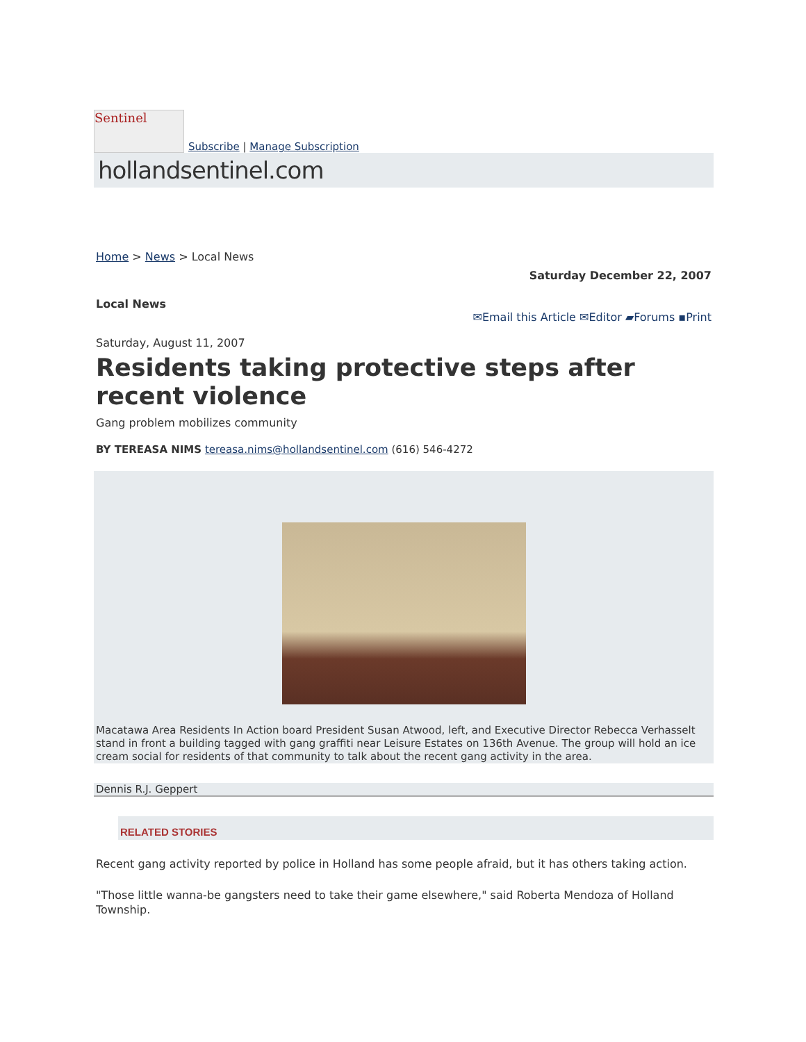Sentinel
Subscribe | Manage Subscription
hollandsentinel.com
Home > News > Local News
Saturday December 22, 2007
Local News
✉Email this Article ✉Editor ▰Forums ▪Print
Saturday, August 11, 2007
Residents taking protective steps after recent violence
Gang problem mobilizes community
BY TEREASA NIMS tereasa.nims@hollandsentinel.com (616) 546-4272
Macatawa Area Residents In Action board President Susan Atwood, left, and Executive Director Rebecca Verhasselt stand in front a building tagged with gang graffiti near Leisure Estates on 136th Avenue. The group will hold an ice cream social for residents of that community to talk about the recent gang activity in the area.
Dennis R.J. Geppert
RELATED STORIES
Recent gang activity reported by police in Holland has some people afraid, but it has others taking action.
"Those little wanna-be gangsters need to take their game elsewhere," said Roberta Mendoza of Holland Township.